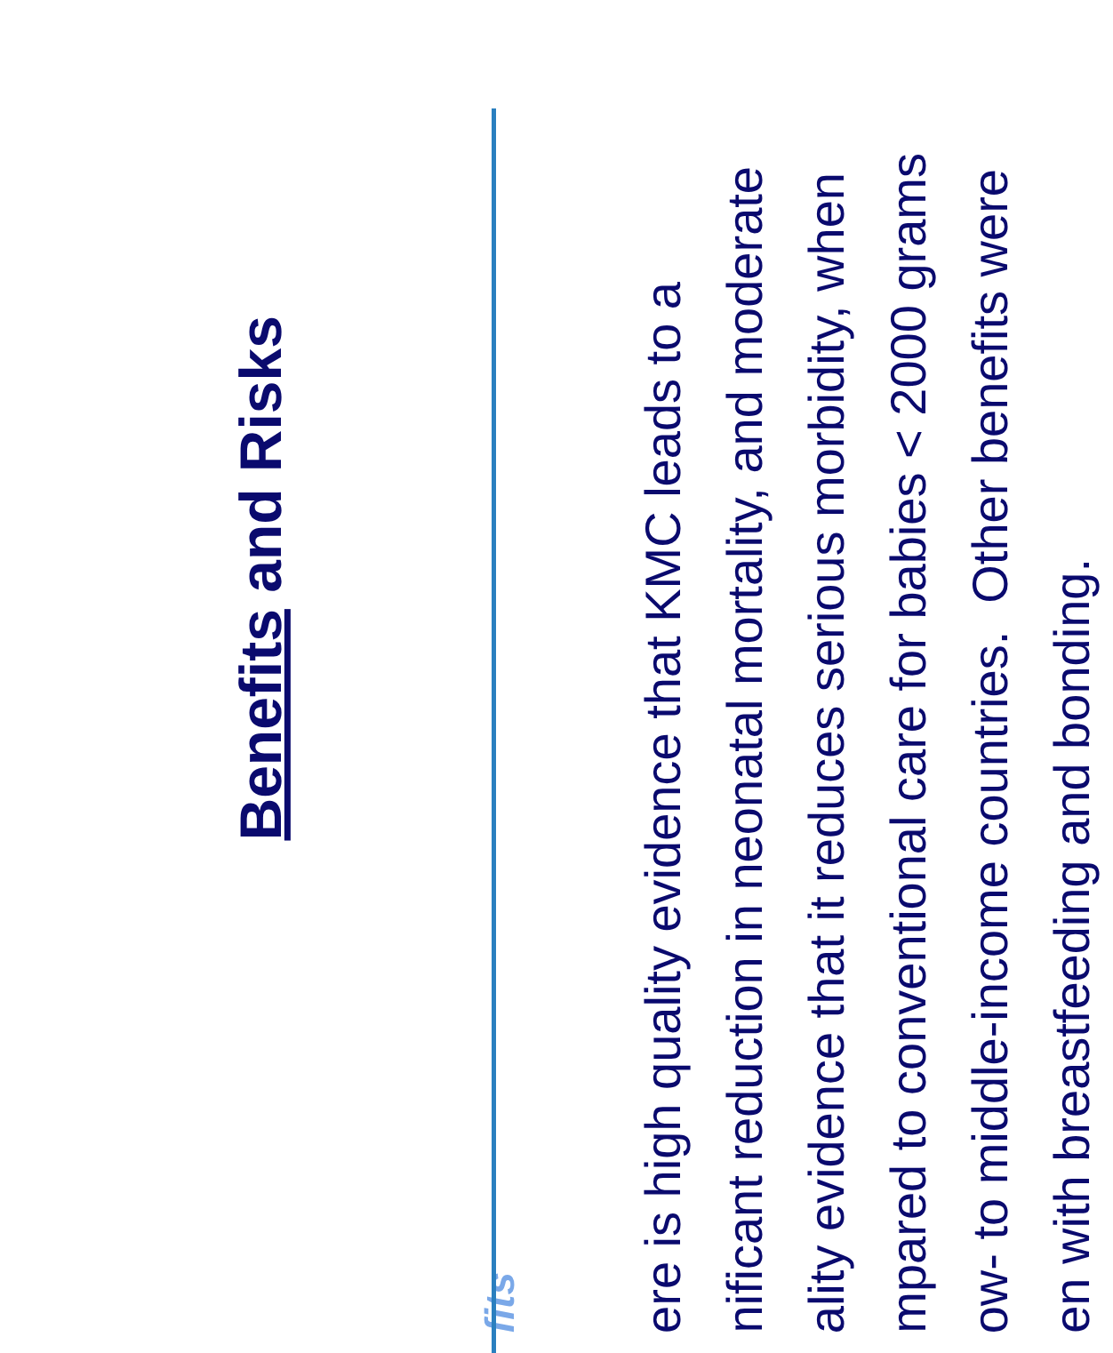Benefits and Risks
fits
ere is high quality evidence that KMC leads to a
nificant reduction in neonatal mortality, and moderate
ality evidence that it reduces serious morbidity, when
mpared to conventional care for babies < 2000 grams
ow- to middle-income countries. Other benefits were
en with breastfeeding and bonding.